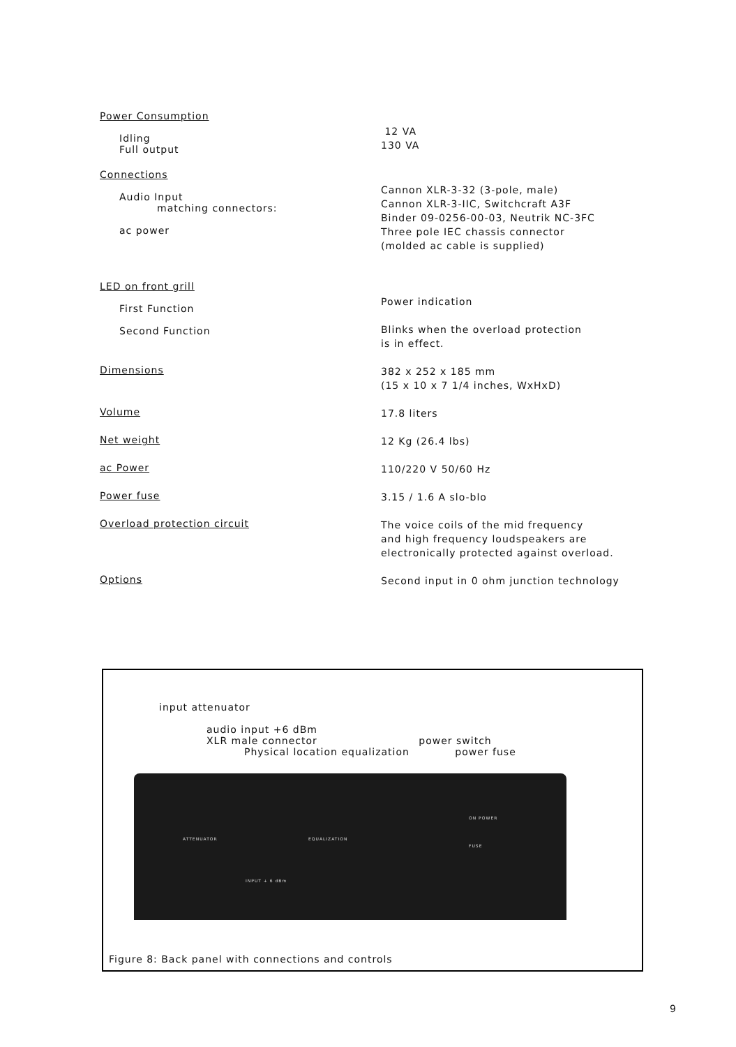Power Consumption
Idling
Full output
12 VA
130 VA
Connections
Audio Input
matching connectors:
ac power
Cannon XLR-3-32 (3-pole, male)
Cannon XLR-3-IIC, Switchcraft A3F
Binder 09-0256-00-03, Neutrik NC-3FC
Three pole IEC chassis connector
(molded ac cable is supplied)
LED on front grill
First Function
Second Function
Power indication
Blinks when the overload protection
is in effect.
Dimensions
382 x 252 x 185 mm
(15 x 10 x 7 1/4 inches, WxHxD)
Volume
17.8 liters
Net weight
12 Kg (26.4 lbs)
ac Power
110/220 V 50/60 Hz
Power fuse
3.15 / 1.6 A slo-blo
Overload protection circuit
The voice coils of the mid frequency
and high frequency loudspeakers are
electronically protected against overload.
Options
Second input in 0 ohm junction technology
input attenuator
audio input +6 dBm
XLR male connector power switch
Physical location equalization power fuse
ATTENUATOR EQUALIZATION
ON POWER
FUSE
INPUT + 6 dBm
Figure 8: Back panel with connections and controls
9